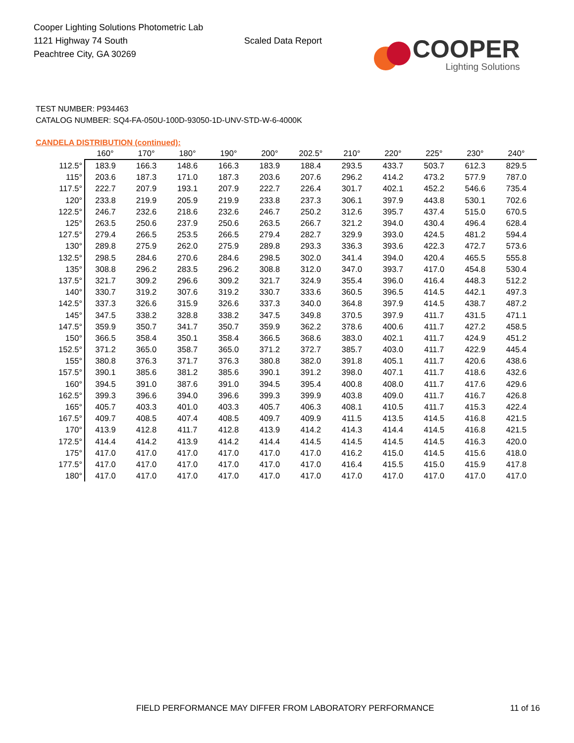Cooper Lighting Solutions Photometric Lab
1121 Highway 74 South
Peachtree City, GA 30269
Scaled Data Report
COOPER
Lighting Solutions
TEST NUMBER: P934463
CATALOG NUMBER: SQ4-FA-050U-100D-93050-1D-UNV-STD-W-6-4000K
CANDELA DISTRIBUTION (continued):
| | 160° | 170° | 180° | 190° | 200° | 202.5° | 210° | 220° | 225° | 230° | 240° |
| --- | --- | --- | --- | --- | --- | --- | --- | --- | --- | --- | --- |
| 112.5° | 183.9 | 166.3 | 148.6 | 166.3 | 183.9 | 188.4 | 293.5 | 433.7 | 503.7 | 612.3 | 829.5 |
| 115° | 203.6 | 187.3 | 171.0 | 187.3 | 203.6 | 207.6 | 296.2 | 414.2 | 473.2 | 577.9 | 787.0 |
| 117.5° | 222.7 | 207.9 | 193.1 | 207.9 | 222.7 | 226.4 | 301.7 | 402.1 | 452.2 | 546.6 | 735.4 |
| 120° | 233.8 | 219.9 | 205.9 | 219.9 | 233.8 | 237.3 | 306.1 | 397.9 | 443.8 | 530.1 | 702.6 |
| 122.5° | 246.7 | 232.6 | 218.6 | 232.6 | 246.7 | 250.2 | 312.6 | 395.7 | 437.4 | 515.0 | 670.5 |
| 125° | 263.5 | 250.6 | 237.9 | 250.6 | 263.5 | 266.7 | 321.2 | 394.0 | 430.4 | 496.4 | 628.4 |
| 127.5° | 279.4 | 266.5 | 253.5 | 266.5 | 279.4 | 282.7 | 329.9 | 393.0 | 424.5 | 481.2 | 594.4 |
| 130° | 289.8 | 275.9 | 262.0 | 275.9 | 289.8 | 293.3 | 336.3 | 393.6 | 422.3 | 472.7 | 573.6 |
| 132.5° | 298.5 | 284.6 | 270.6 | 284.6 | 298.5 | 302.0 | 341.4 | 394.0 | 420.4 | 465.5 | 555.8 |
| 135° | 308.8 | 296.2 | 283.5 | 296.2 | 308.8 | 312.0 | 347.0 | 393.7 | 417.0 | 454.8 | 530.4 |
| 137.5° | 321.7 | 309.2 | 296.6 | 309.2 | 321.7 | 324.9 | 355.4 | 396.0 | 416.4 | 448.3 | 512.2 |
| 140° | 330.7 | 319.2 | 307.6 | 319.2 | 330.7 | 333.6 | 360.5 | 396.5 | 414.5 | 442.1 | 497.3 |
| 142.5° | 337.3 | 326.6 | 315.9 | 326.6 | 337.3 | 340.0 | 364.8 | 397.9 | 414.5 | 438.7 | 487.2 |
| 145° | 347.5 | 338.2 | 328.8 | 338.2 | 347.5 | 349.8 | 370.5 | 397.9 | 411.7 | 431.5 | 471.1 |
| 147.5° | 359.9 | 350.7 | 341.7 | 350.7 | 359.9 | 362.2 | 378.6 | 400.6 | 411.7 | 427.2 | 458.5 |
| 150° | 366.5 | 358.4 | 350.1 | 358.4 | 366.5 | 368.6 | 383.0 | 402.1 | 411.7 | 424.9 | 451.2 |
| 152.5° | 371.2 | 365.0 | 358.7 | 365.0 | 371.2 | 372.7 | 385.7 | 403.0 | 411.7 | 422.9 | 445.4 |
| 155° | 380.8 | 376.3 | 371.7 | 376.3 | 380.8 | 382.0 | 391.8 | 405.1 | 411.7 | 420.6 | 438.6 |
| 157.5° | 390.1 | 385.6 | 381.2 | 385.6 | 390.1 | 391.2 | 398.0 | 407.1 | 411.7 | 418.6 | 432.6 |
| 160° | 394.5 | 391.0 | 387.6 | 391.0 | 394.5 | 395.4 | 400.8 | 408.0 | 411.7 | 417.6 | 429.6 |
| 162.5° | 399.3 | 396.6 | 394.0 | 396.6 | 399.3 | 399.9 | 403.8 | 409.0 | 411.7 | 416.7 | 426.8 |
| 165° | 405.7 | 403.3 | 401.0 | 403.3 | 405.7 | 406.3 | 408.1 | 410.5 | 411.7 | 415.3 | 422.4 |
| 167.5° | 409.7 | 408.5 | 407.4 | 408.5 | 409.7 | 409.9 | 411.5 | 413.5 | 414.5 | 416.8 | 421.5 |
| 170° | 413.9 | 412.8 | 411.7 | 412.8 | 413.9 | 414.2 | 414.3 | 414.4 | 414.5 | 416.8 | 421.5 |
| 172.5° | 414.4 | 414.2 | 413.9 | 414.2 | 414.4 | 414.5 | 414.5 | 414.5 | 414.5 | 416.3 | 420.0 |
| 175° | 417.0 | 417.0 | 417.0 | 417.0 | 417.0 | 417.0 | 416.2 | 415.0 | 414.5 | 415.6 | 418.0 |
| 177.5° | 417.0 | 417.0 | 417.0 | 417.0 | 417.0 | 417.0 | 416.4 | 415.5 | 415.0 | 415.9 | 417.8 |
| 180° | 417.0 | 417.0 | 417.0 | 417.0 | 417.0 | 417.0 | 417.0 | 417.0 | 417.0 | 417.0 | 417.0 |
FIELD PERFORMANCE MAY DIFFER FROM LABORATORY PERFORMANCE
11 of 16